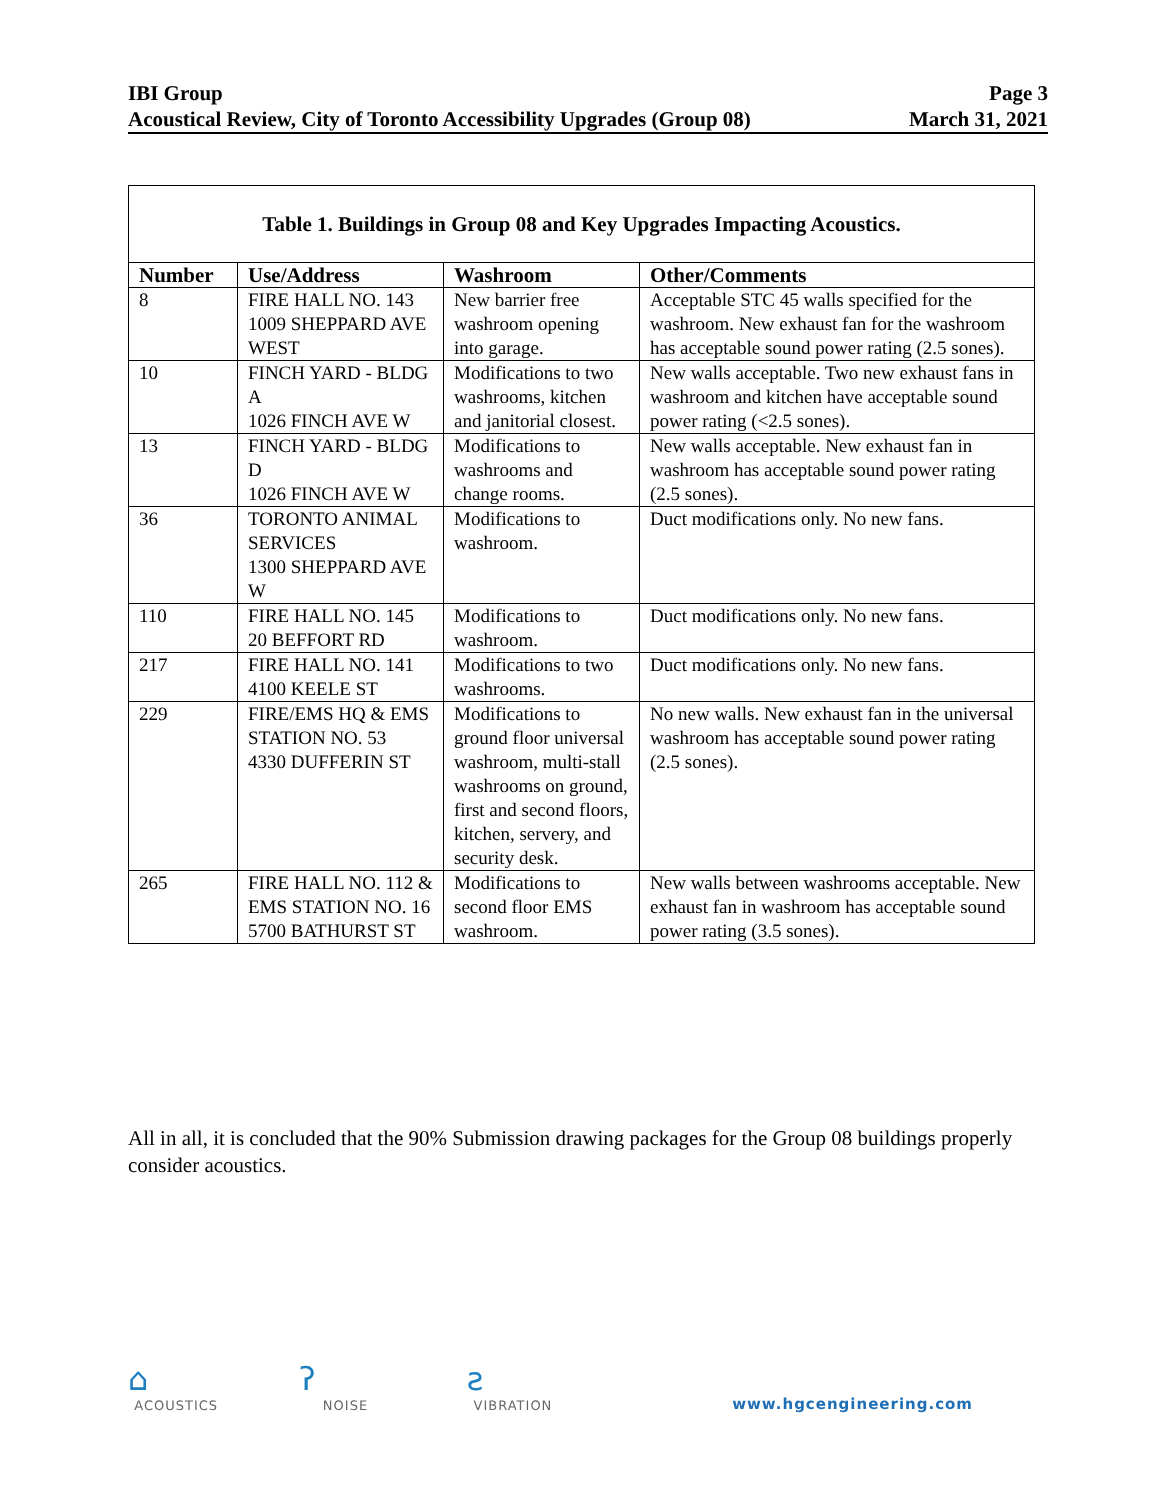IBI Group
Acoustical Review, City of Toronto Accessibility Upgrades (Group 08)
Page 3
March 31, 2021
| Table 1. Buildings in Group 08 and Key Upgrades Impacting Acoustics. | | | |
| --- | --- | --- | --- |
| Number | Use/Address | Washroom | Other/Comments |
| 8 | FIRE HALL NO. 143 1009 SHEPPARD AVE WEST | New barrier free washroom opening into garage. | Acceptable STC 45 walls specified for the washroom. New exhaust fan for the washroom has acceptable sound power rating (2.5 sones). |
| 10 | FINCH YARD - BLDG A 1026 FINCH AVE W | Modifications to two washrooms, kitchen and janitorial closest. | New walls acceptable. Two new exhaust fans in washroom and kitchen have acceptable sound power rating (<2.5 sones). |
| 13 | FINCH YARD - BLDG D 1026 FINCH AVE W | Modifications to washrooms and change rooms. | New walls acceptable. New exhaust fan in washroom has acceptable sound power rating (2.5 sones). |
| 36 | TORONTO ANIMAL SERVICES 1300 SHEPPARD AVE W | Modifications to washroom. | Duct modifications only. No new fans. |
| 110 | FIRE HALL NO. 145 20 BEFFORT RD | Modifications to washroom. | Duct modifications only. No new fans. |
| 217 | FIRE HALL NO. 141 4100 KEELE ST | Modifications to two washrooms. | Duct modifications only. No new fans. |
| 229 | FIRE/EMS HQ & EMS STATION NO. 53 4330 DUFFERIN ST | Modifications to ground floor universal washroom, multi-stall washrooms on ground, first and second floors, kitchen, servery, and security desk. | No new walls. New exhaust fan in the universal washroom has acceptable sound power rating (2.5 sones). |
| 265 | FIRE HALL NO. 112 & EMS STATION NO. 16 5700 BATHURST ST | Modifications to second floor EMS washroom. | New walls between washrooms acceptable. New exhaust fan in washroom has acceptable sound power rating (3.5 sones). |
All in all, it is concluded that the 90% Submission drawing packages for the Group 08 buildings properly consider acoustics.
⌂
ACOUSTICS
ʔ
NOISE
ƨ
VIBRATION
www.hgcengineering.com